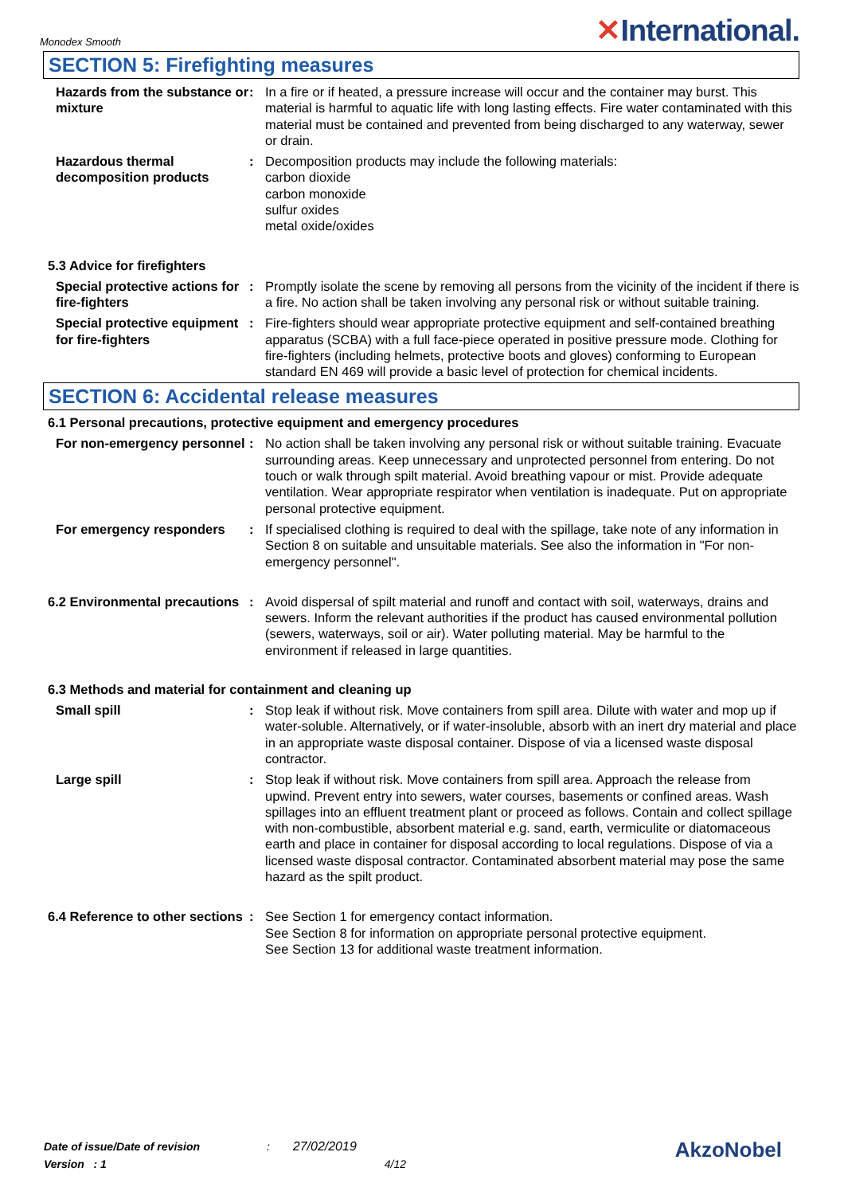Monodex Smooth
✕International.
SECTION 5: Firefighting measures
Hazards from the substance or mixture
: In a fire or if heated, a pressure increase will occur and the container may burst. This material is harmful to aquatic life with long lasting effects. Fire water contaminated with this material must be contained and prevented from being discharged to any waterway, sewer or drain.
Hazardous thermal decomposition products
: Decomposition products may include the following materials:
carbon dioxide
carbon monoxide
sulfur oxides
metal oxide/oxides
5.3 Advice for firefighters
Special protective actions for fire-fighters
: Promptly isolate the scene by removing all persons from the vicinity of the incident if there is a fire. No action shall be taken involving any personal risk or without suitable training.
Special protective equipment for fire-fighters
: Fire-fighters should wear appropriate protective equipment and self-contained breathing apparatus (SCBA) with a full face-piece operated in positive pressure mode. Clothing for fire-fighters (including helmets, protective boots and gloves) conforming to European standard EN 469 will provide a basic level of protection for chemical incidents.
SECTION 6: Accidental release measures
6.1 Personal precautions, protective equipment and emergency procedures
For non-emergency personnel
: No action shall be taken involving any personal risk or without suitable training. Evacuate surrounding areas. Keep unnecessary and unprotected personnel from entering. Do not touch or walk through spilt material. Avoid breathing vapour or mist. Provide adequate ventilation. Wear appropriate respirator when ventilation is inadequate. Put on appropriate personal protective equipment.
For emergency responders : If specialised clothing is required to deal with the spillage, take note of any information in Section 8 on suitable and unsuitable materials. See also the information in "For non-emergency personnel".
6.2 Environmental precautions
: Avoid dispersal of spilt material and runoff and contact with soil, waterways, drains and sewers. Inform the relevant authorities if the product has caused environmental pollution (sewers, waterways, soil or air). Water polluting material. May be harmful to the environment if released in large quantities.
6.3 Methods and material for containment and cleaning up
Small spill : Stop leak if without risk. Move containers from spill area. Dilute with water and mop up if water-soluble. Alternatively, or if water-insoluble, absorb with an inert dry material and place in an appropriate waste disposal container. Dispose of via a licensed waste disposal contractor.
Large spill : Stop leak if without risk. Move containers from spill area. Approach the release from upwind. Prevent entry into sewers, water courses, basements or confined areas. Wash spillages into an effluent treatment plant or proceed as follows. Contain and collect spillage with non-combustible, absorbent material e.g. sand, earth, vermiculite or diatomaceous earth and place in container for disposal according to local regulations. Dispose of via a licensed waste disposal contractor. Contaminated absorbent material may pose the same hazard as the spilt product.
6.4 Reference to other sections
: See Section 1 for emergency contact information.
See Section 8 for information on appropriate personal protective equipment.
See Section 13 for additional waste treatment information.
Date of issue/Date of revision : 27/02/2019
Version : 1 4/12
AkzoNobel